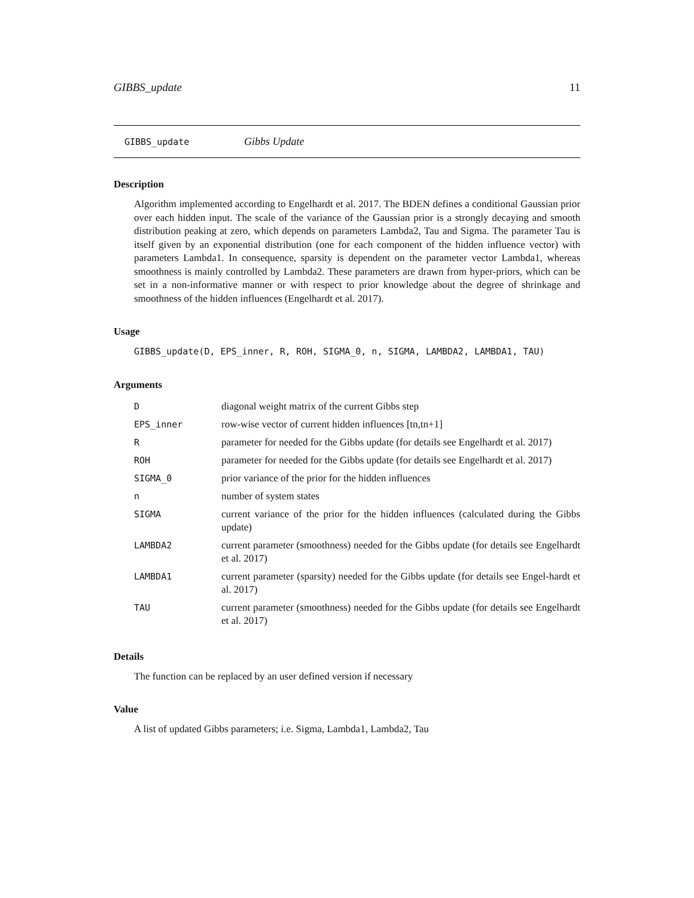GIBBS_update 11
GIBBS_update Gibbs Update
Description
Algorithm implemented according to Engelhardt et al. 2017. The BDEN defines a conditional Gaussian prior over each hidden input. The scale of the variance of the Gaussian prior is a strongly decaying and smooth distribution peaking at zero, which depends on parameters Lambda2, Tau and Sigma. The parameter Tau is itself given by an exponential distribution (one for each component of the hidden influence vector) with parameters Lambda1. In consequence, sparsity is dependent on the parameter vector Lambda1, whereas smoothness is mainly controlled by Lambda2. These parameters are drawn from hyper-priors, which can be set in a non-informative manner or with respect to prior knowledge about the degree of shrinkage and smoothness of the hidden influences (Engelhardt et al. 2017).
Usage
GIBBS_update(D, EPS_inner, R, ROH, SIGMA_0, n, SIGMA, LAMBDA2, LAMBDA1, TAU)
Arguments
| D | diagonal weight matrix of the current Gibbs step |
| EPS_inner | row-wise vector of current hidden influences [tn,tn+1] |
| R | parameter for needed for the Gibbs update (for details see Engelhardt et al. 2017) |
| ROH | parameter for needed for the Gibbs update (for details see Engelhardt et al. 2017) |
| SIGMA_0 | prior variance of the prior for the hidden influences |
| n | number of system states |
| SIGMA | current variance of the prior for the hidden influences (calculated during the Gibbs update) |
| LAMBDA2 | current parameter (smoothness) needed for the Gibbs update (for details see Engelhardt et al. 2017) |
| LAMBDA1 | current parameter (sparsity) needed for the Gibbs update (for details see Engel-hardt et al. 2017) |
| TAU | current parameter (smoothness) needed for the Gibbs update (for details see Engelhardt et al. 2017) |
Details
The function can be replaced by an user defined version if necessary
Value
A list of updated Gibbs parameters; i.e. Sigma, Lambda1, Lambda2, Tau